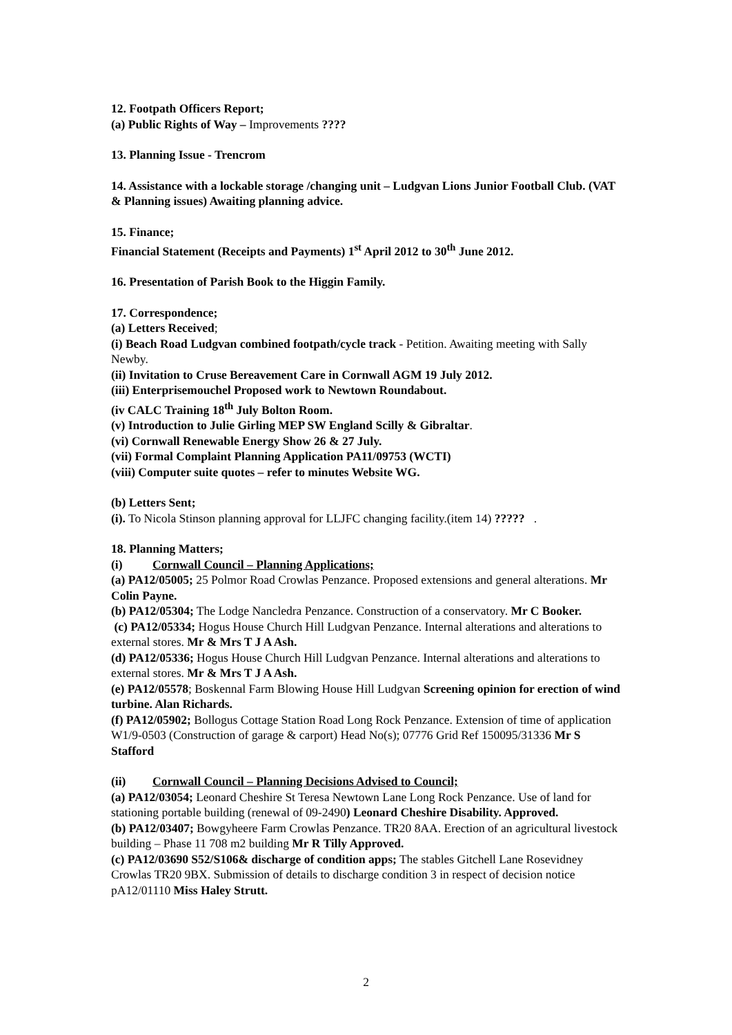12. Footpath Officers Report;
(a) Public Rights of Way – Improvements ????
13. Planning Issue - Trencrom
14. Assistance with a lockable storage /changing unit – Ludgvan Lions Junior Football Club. (VAT & Planning issues) Awaiting planning advice.
15. Finance;
Financial Statement (Receipts and Payments) 1<sup>st</sup> April 2012 to 30<sup>th</sup> June 2012.
16. Presentation of Parish Book to the Higgin Family.
17. Correspondence;
(a) Letters Received;
(i) Beach Road Ludgvan combined footpath/cycle track - Petition. Awaiting meeting with Sally Newby.
(ii) Invitation to Cruse Bereavement Care in Cornwall AGM 19 July 2012.
(iii) Enterprisemouchel Proposed work to Newtown Roundabout.
(iv CALC Training 18<sup>th</sup> July Bolton Room.
(v) Introduction to Julie Girling MEP SW England Scilly & Gibraltar.
(vi) Cornwall Renewable Energy Show 26 & 27 July.
(vii) Formal Complaint Planning Application PA11/09753 (WCTI)
(viii) Computer suite quotes – refer to minutes Website WG.
(b) Letters Sent;
(i). To Nicola Stinson planning approval for LLJFC changing facility.(item 14) ????? .
18. Planning Matters;
(i) Cornwall Council – Planning Applications;
(a) PA12/05005; 25 Polmor Road Crowlas Penzance. Proposed extensions and general alterations. Mr Colin Payne.
(b) PA12/05304; The Lodge Nancledra Penzance. Construction of a conservatory. Mr C Booker.
(c) PA12/05334; Hogus House Church Hill Ludgvan Penzance. Internal alterations and alterations to external stores. Mr & Mrs T J A Ash.
(d) PA12/05336; Hogus House Church Hill Ludgvan Penzance. Internal alterations and alterations to external stores. Mr & Mrs T J A Ash.
(e) PA12/05578; Boskennal Farm Blowing House Hill Ludgvan Screening opinion for erection of wind turbine. Alan Richards.
(f) PA12/05902; Bollogus Cottage Station Road Long Rock Penzance. Extension of time of application W1/9-0503 (Construction of garage & carport) Head No(s); 07776 Grid Ref 150095/31336 Mr S Stafford
(ii) Cornwall Council – Planning Decisions Advised to Council;
(a) PA12/03054; Leonard Cheshire St Teresa Newtown Lane Long Rock Penzance. Use of land for stationing portable building (renewal of 09-2490) Leonard Cheshire Disability. Approved.
(b) PA12/03407; Bowgyheere Farm Crowlas Penzance. TR20 8AA. Erection of an agricultural livestock building – Phase 11 708 m2 building Mr R Tilly Approved.
(c) PA12/03690 S52/S106& discharge of condition apps; The stables Gitchell Lane Rosevidney Crowlas TR20 9BX. Submission of details to discharge condition 3 in respect of decision notice pA12/01110 Miss Haley Strutt.
2